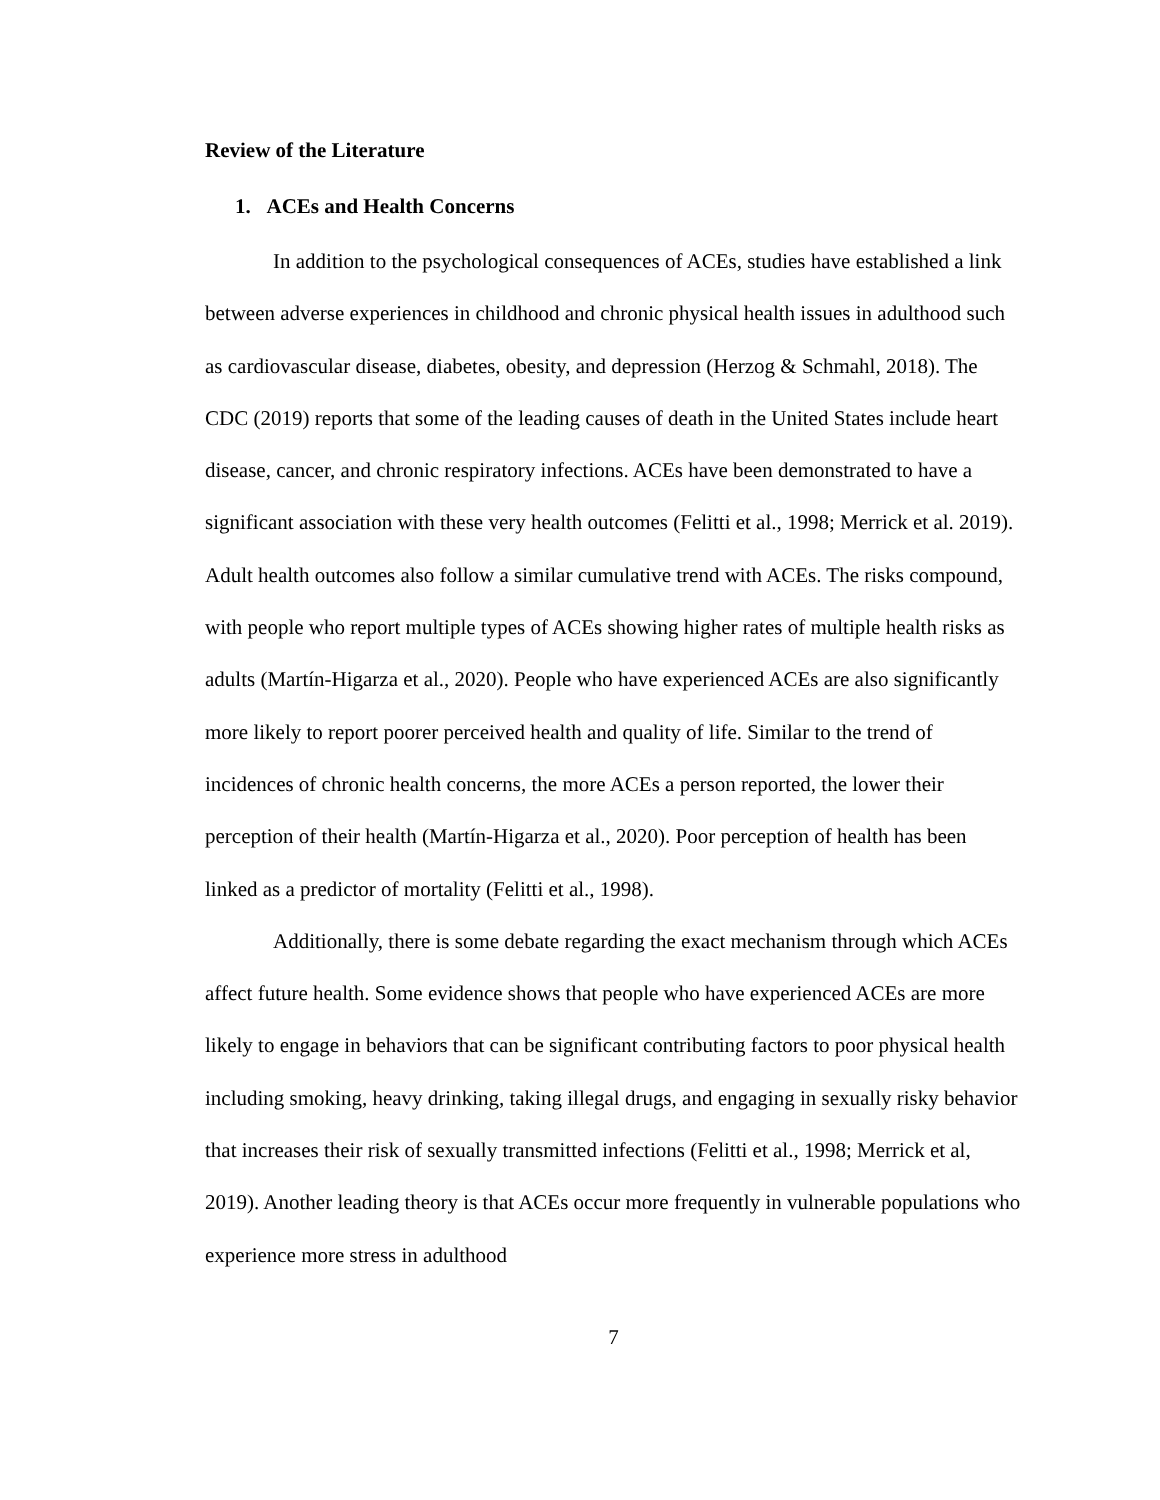Review of the Literature
1. ACEs and Health Concerns
In addition to the psychological consequences of ACEs, studies have established a link between adverse experiences in childhood and chronic physical health issues in adulthood such as cardiovascular disease, diabetes, obesity, and depression (Herzog & Schmahl, 2018). The CDC (2019) reports that some of the leading causes of death in the United States include heart disease, cancer, and chronic respiratory infections. ACEs have been demonstrated to have a significant association with these very health outcomes (Felitti et al., 1998; Merrick et al. 2019). Adult health outcomes also follow a similar cumulative trend with ACEs. The risks compound, with people who report multiple types of ACEs showing higher rates of multiple health risks as adults (Martín-Higarza et al., 2020). People who have experienced ACEs are also significantly more likely to report poorer perceived health and quality of life. Similar to the trend of incidences of chronic health concerns, the more ACEs a person reported, the lower their perception of their health (Martín-Higarza et al., 2020). Poor perception of health has been linked as a predictor of mortality (Felitti et al., 1998).
Additionally, there is some debate regarding the exact mechanism through which ACEs affect future health. Some evidence shows that people who have experienced ACEs are more likely to engage in behaviors that can be significant contributing factors to poor physical health including smoking, heavy drinking, taking illegal drugs, and engaging in sexually risky behavior that increases their risk of sexually transmitted infections (Felitti et al., 1998; Merrick et al, 2019). Another leading theory is that ACEs occur more frequently in vulnerable populations who experience more stress in adulthood
7